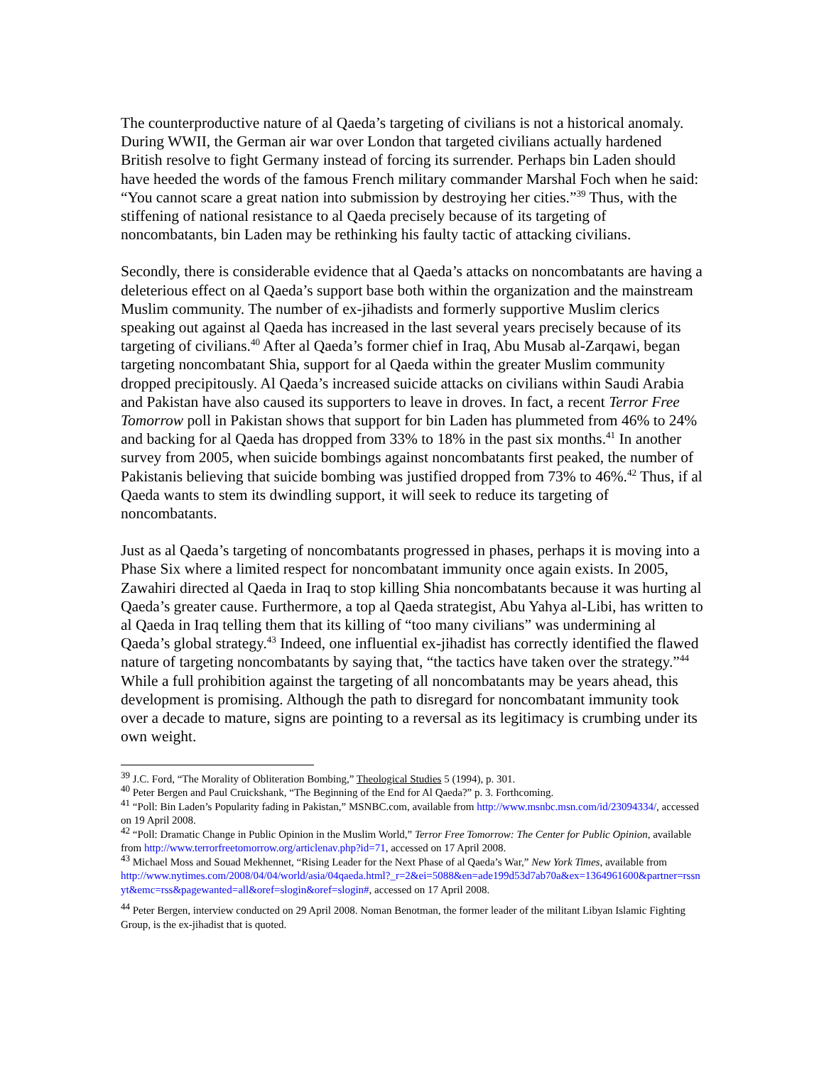The counterproductive nature of al Qaeda’s targeting of civilians is not a historical anomaly. During WWII, the German air war over London that targeted civilians actually hardened British resolve to fight Germany instead of forcing its surrender. Perhaps bin Laden should have heeded the words of the famous French military commander Marshal Foch when he said: “You cannot scare a great nation into submission by destroying her cities.”<sup>39</sup> Thus, with the stiffening of national resistance to al Qaeda precisely because of its targeting of noncombatants, bin Laden may be rethinking his faulty tactic of attacking civilians.
Secondly, there is considerable evidence that al Qaeda’s attacks on noncombatants are having a deleterious effect on al Qaeda’s support base both within the organization and the mainstream Muslim community. The number of ex-jihadists and formerly supportive Muslim clerics speaking out against al Qaeda has increased in the last several years precisely because of its targeting of civilians.<sup>40</sup> After al Qaeda’s former chief in Iraq, Abu Musab al-Zarqawi, began targeting noncombatant Shia, support for al Qaeda within the greater Muslim community dropped precipitously. Al Qaeda’s increased suicide attacks on civilians within Saudi Arabia and Pakistan have also caused its supporters to leave in droves. In fact, a recent Terror Free Tomorrow poll in Pakistan shows that support for bin Laden has plummeted from 46% to 24% and backing for al Qaeda has dropped from 33% to 18% in the past six months.<sup>41</sup> In another survey from 2005, when suicide bombings against noncombatants first peaked, the number of Pakistanis believing that suicide bombing was justified dropped from 73% to 46%.<sup>42</sup> Thus, if al Qaeda wants to stem its dwindling support, it will seek to reduce its targeting of noncombatants.
Just as al Qaeda’s targeting of noncombatants progressed in phases, perhaps it is moving into a Phase Six where a limited respect for noncombatant immunity once again exists. In 2005, Zawahiri directed al Qaeda in Iraq to stop killing Shia noncombatants because it was hurting al Qaeda’s greater cause. Furthermore, a top al Qaeda strategist, Abu Yahya al-Libi, has written to al Qaeda in Iraq telling them that its killing of “too many civilians” was undermining al Qaeda’s global strategy.<sup>43</sup> Indeed, one influential ex-jihadist has correctly identified the flawed nature of targeting noncombatants by saying that, “the tactics have taken over the strategy.”<sup>44</sup> While a full prohibition against the targeting of all noncombatants may be years ahead, this development is promising. Although the path to disregard for noncombatant immunity took over a decade to mature, signs are pointing to a reversal as its legitimacy is crumbing under its own weight.
<sup>39</sup> J.C. Ford, “The Morality of Obliteration Bombing,” Theological Studies 5 (1994), p. 301.
<sup>40</sup> Peter Bergen and Paul Cruickshank, “The Beginning of the End for Al Qaeda?” p. 3. Forthcoming.
<sup>41</sup> “Poll: Bin Laden’s Popularity fading in Pakistan,” MSNBC.com, available from http://www.msnbc.msn.com/id/23094334/, accessed on 19 April 2008.
<sup>42</sup> “Poll: Dramatic Change in Public Opinion in the Muslim World,” Terror Free Tomorrow: The Center for Public Opinion, available from http://www.terrorfreetomorrow.org/articlenav.php?id=71, accessed on 17 April 2008.
<sup>43</sup> Michael Moss and Souad Mekhennet, “Rising Leader for the Next Phase of al Qaeda’s War,” New York Times, available from
http://www.nytimes.com/2008/04/04/world/asia/04qaeda.html?_r=2&ei=5088&en=ade199d53d7ab70a&ex=1364961600&partner=rssnyt&emc=rss&pagewanted=all&oref=slogin&oref=slogin#, accessed on 17 April 2008.
<sup>44</sup> Peter Bergen, interview conducted on 29 April 2008. Noman Benotman, the former leader of the militant Libyan Islamic Fighting Group, is the ex-jihadist that is quoted.